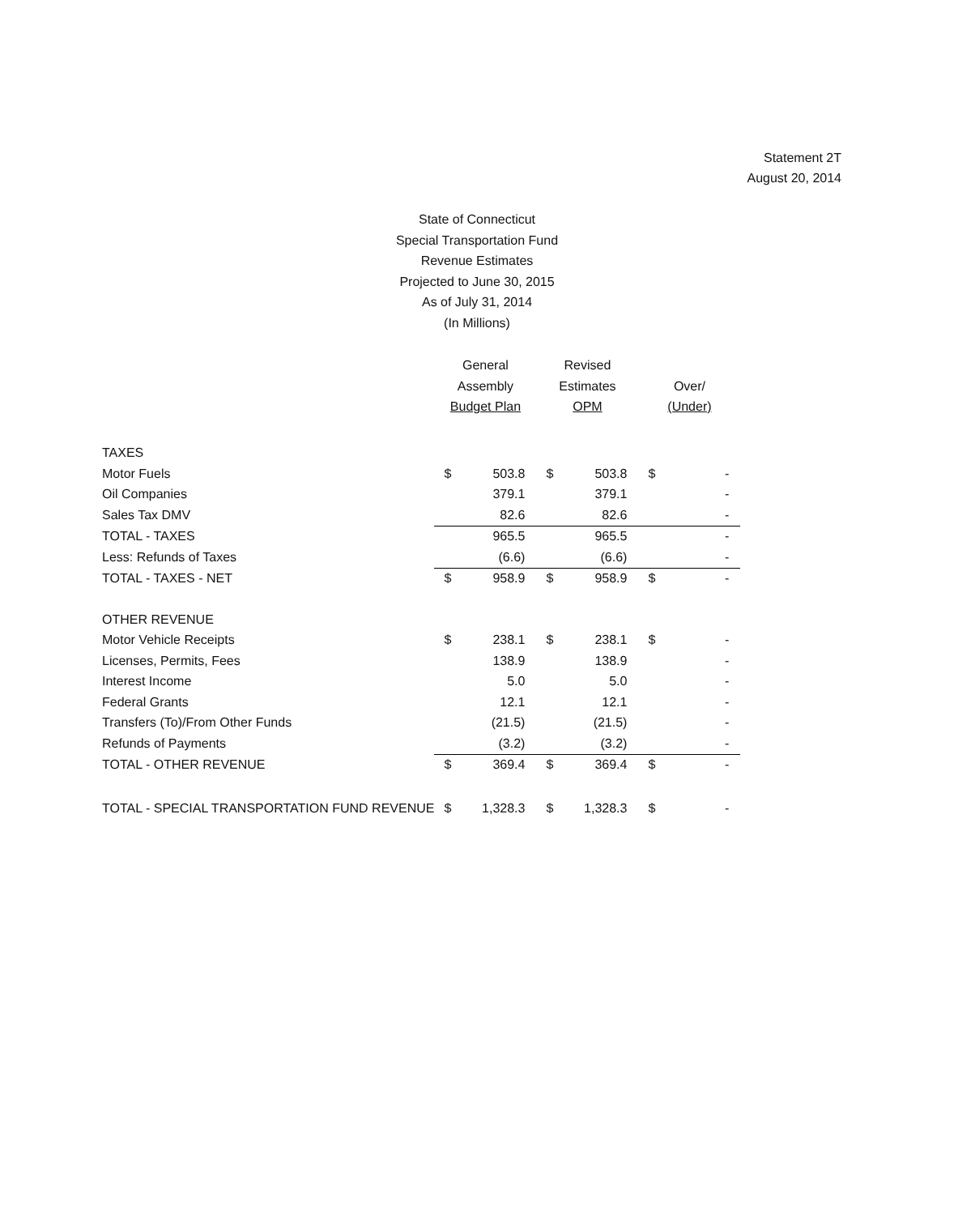Statement 2T
August 20, 2014
State of Connecticut
Special Transportation Fund
Revenue Estimates
Projected to June 30, 2015
As of July 31, 2014
(In Millions)
| | General Assembly Budget Plan | | Revised Estimates OPM | | Over/ (Under) | |
| --- | --- | --- | --- | --- | --- | --- |
| TAXES | | | | | | |
| Motor Fuels | $ | 503.8 | $ | 503.8 | $ | - |
| Oil Companies | | 379.1 | | 379.1 | | - |
| Sales Tax DMV | | 82.6 | | 82.6 | | - |
| TOTAL - TAXES | | 965.5 | | 965.5 | | - |
| Less: Refunds of Taxes | | (6.6) | | (6.6) | | - |
| TOTAL - TAXES - NET | $ | 958.9 | $ | 958.9 | $ | - |
| OTHER REVENUE | | | | | | |
| Motor Vehicle Receipts | $ | 238.1 | $ | 238.1 | $ | - |
| Licenses, Permits, Fees | | 138.9 | | 138.9 | | - |
| Interest Income | | 5.0 | | 5.0 | | - |
| Federal Grants | | 12.1 | | 12.1 | | - |
| Transfers (To)/From Other Funds | | (21.5) | | (21.5) | | - |
| Refunds of Payments | | (3.2) | | (3.2) | | - |
| TOTAL - OTHER REVENUE | $ | 369.4 | $ | 369.4 | $ | - |
| TOTAL - SPECIAL TRANSPORTATION FUND REVENUE | $ | 1,328.3 | $ | 1,328.3 | $ | - |